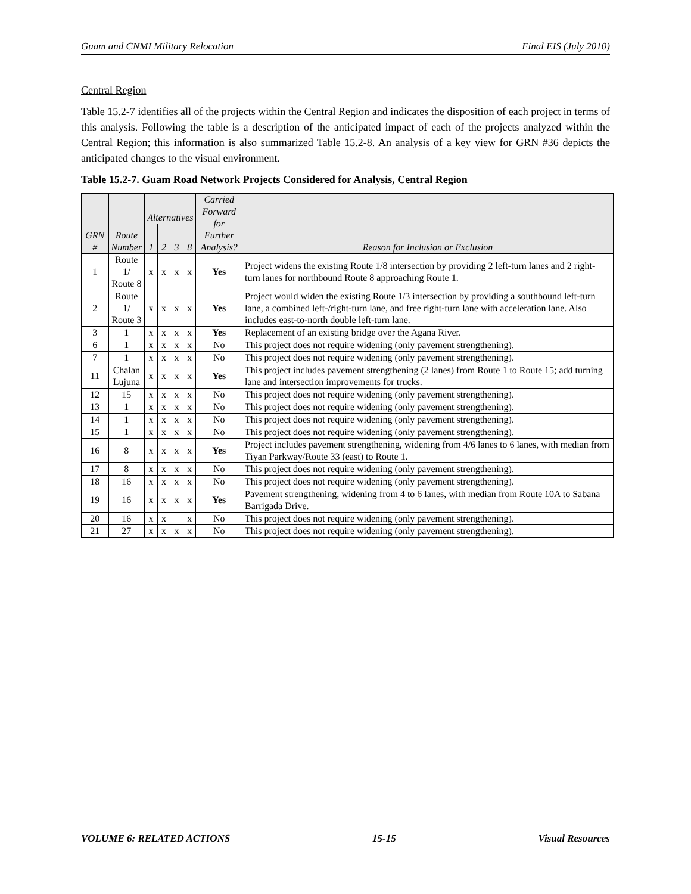Guam and CNMI Military Relocation Final EIS (July 2010)
Central Region
Table 15.2-7 identifies all of the projects within the Central Region and indicates the disposition of each project in terms of this analysis. Following the table is a description of the anticipated impact of each of the projects analyzed within the Central Region; this information is also summarized Table 15.2-8. An analysis of a key view for GRN #36 depicts the anticipated changes to the visual environment.
Table 15.2-7. Guam Road Network Projects Considered for Analysis, Central Region
| GRN # | Route Number | Alternatives | | | | Carried Forward for Further Analysis? | Reason for Inclusion or Exclusion |
| --- | --- | --- | --- | --- | --- | --- | --- |
| | | 1 | 2 | 3 | 8 | | |
| 1 | Route 1/ Route 8 | x | x | x | x | Yes | Project widens the existing Route 1/8 intersection by providing 2 left-turn lanes and 2 right-turn lanes for northbound Route 8 approaching Route 1. |
| 2 | Route 1/ Route 3 | x | x | x | x | Yes | Project would widen the existing Route 1/3 intersection by providing a southbound left-turn lane, a combined left-/right-turn lane, and free right-turn lane with acceleration lane. Also includes east-to-north double left-turn lane. |
| 3 | 1 | x | x | x | x | Yes | Replacement of an existing bridge over the Agana River. |
| 6 | 1 | x | x | x | x | No | This project does not require widening (only pavement strengthening). |
| 7 | 1 | x | x | x | x | No | This project does not require widening (only pavement strengthening). |
| 11 | Chalan Lujuna | x | x | x | x | Yes | This project includes pavement strengthening (2 lanes) from Route 1 to Route 15; add turning lane and intersection improvements for trucks. |
| 12 | 15 | x | x | x | x | No | This project does not require widening (only pavement strengthening). |
| 13 | 1 | x | x | x | x | No | This project does not require widening (only pavement strengthening). |
| 14 | 1 | x | x | x | x | No | This project does not require widening (only pavement strengthening). |
| 15 | 1 | x | x | x | x | No | This project does not require widening (only pavement strengthening). |
| 16 | 8 | x | x | x | x | Yes | Project includes pavement strengthening, widening from 4/6 lanes to 6 lanes, with median from Tiyan Parkway/Route 33 (east) to Route 1. |
| 17 | 8 | x | x | x | x | No | This project does not require widening (only pavement strengthening). |
| 18 | 16 | x | x | x | x | No | This project does not require widening (only pavement strengthening). |
| 19 | 16 | x | x | x | x | Yes | Pavement strengthening, widening from 4 to 6 lanes, with median from Route 10A to Sabana Barrigada Drive. |
| 20 | 16 | x | x | | x | No | This project does not require widening (only pavement strengthening). |
| 21 | 27 | x | x | x | x | No | This project does not require widening (only pavement strengthening). |
VOLUME 6: RELATED ACTIONS 15-15 Visual Resources